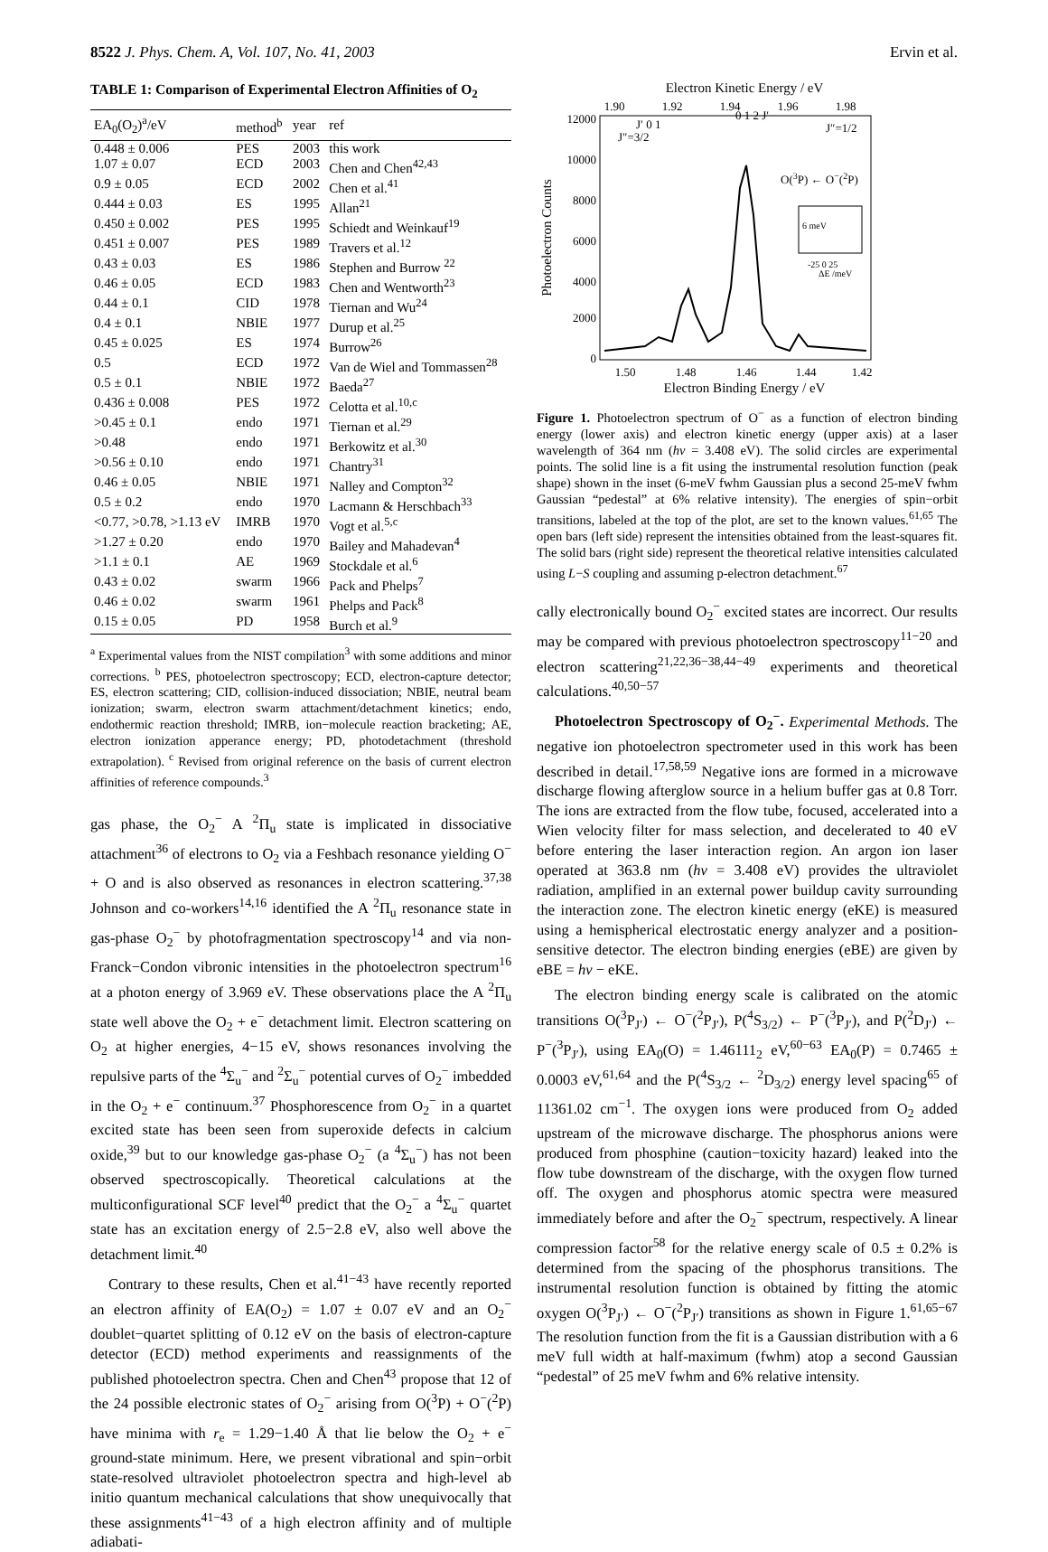8522 J. Phys. Chem. A, Vol. 107, No. 41, 2003 Ervin et al.
TABLE 1: Comparison of Experimental Electron Affinities of O<sub>2</sub>
| EA<sub>0</sub>(O<sub>2</sub>)<sup>a</sup>/eV | method<sup>b</sup> | year | ref |
| --- | --- | --- | --- |
| 0.448 ± 0.006 | PES | 2003 | this work |
| 1.07 ± 0.07 | ECD | 2003 | Chen and Chen<sup>42,43</sup> |
| 0.9 ± 0.05 | ECD | 2002 | Chen et al.<sup>41</sup> |
| 0.444 ± 0.03 | ES | 1995 | Allan<sup>21</sup> |
| 0.450 ± 0.002 | PES | 1995 | Schiedt and Weinkauf<sup>19</sup> |
| 0.451 ± 0.007 | PES | 1989 | Travers et al.<sup>12</sup> |
| 0.43 ± 0.03 | ES | 1986 | Stephen and Burrow <sup>22</sup> |
| 0.46 ± 0.05 | ECD | 1983 | Chen and Wentworth<sup>23</sup> |
| 0.44 ± 0.1 | CID | 1978 | Tiernan and Wu<sup>24</sup> |
| 0.4 ± 0.1 | NBIE | 1977 | Durup et al.<sup>25</sup> |
| 0.45 ± 0.025 | ES | 1974 | Burrow<sup>26</sup> |
| 0.5 | ECD | 1972 | Van de Wiel and Tommassen<sup>28</sup> |
| 0.5 ± 0.1 | NBIE | 1972 | Baeda<sup>27</sup> |
| 0.436 ± 0.008 | PES | 1972 | Celotta et al.<sup>10,c</sup> |
| >0.45 ± 0.1 | endo | 1971 | Tiernan et al.<sup>29</sup> |
| >0.48 | endo | 1971 | Berkowitz et al.<sup>30</sup> |
| >0.56 ± 0.10 | endo | 1971 | Chantry<sup>31</sup> |
| 0.46 ± 0.05 | NBIE | 1971 | Nalley and Compton<sup>32</sup> |
| 0.5 ± 0.2 | endo | 1970 | Lacmann & Herschbach<sup>33</sup> |
| <0.77, >0.78, >1.13 eV | IMRB | 1970 | Vogt et al.<sup>5,c</sup> |
| >1.27 ± 0.20 | endo | 1970 | Bailey and Mahadevan<sup>4</sup> |
| >1.1 ± 0.1 | AE | 1969 | Stockdale et al.<sup>6</sup> |
| 0.43 ± 0.02 | swarm | 1966 | Pack and Phelps<sup>7</sup> |
| 0.46 ± 0.02 | swarm | 1961 | Phelps and Pack<sup>8</sup> |
| 0.15 ± 0.05 | PD | 1958 | Burch et al.<sup>9</sup> |
<sup>a</sup> Experimental values from the NIST compilation<sup>3</sup> with some additions and minor corrections. <sup>b</sup> PES, photoelectron spectroscopy; ECD, electron-capture detector; ES, electron scattering; CID, collision-induced dissociation; NBIE, neutral beam ionization; swarm, electron swarm attachment/detachment kinetics; endo, endothermic reaction threshold; IMRB, ion−molecule reaction bracketing; AE, electron ionization apperance energy; PD, photodetachment (threshold extrapolation). <sup>c</sup> Revised from original reference on the basis of current electron affinities of reference compounds.<sup>3</sup>
gas phase, the O<sub>2</sub><sup>−</sup> A <sup>2</sup>Π<sub>u</sub> state is implicated in dissociative attachment<sup>36</sup> of electrons to O<sub>2</sub> via a Feshbach resonance yielding O<sup>−</sup> + O and is also observed as resonances in electron scattering.<sup>37,38</sup> Johnson and co-workers<sup>14,16</sup> identified the A <sup>2</sup>Π<sub>u</sub> resonance state in gas-phase O<sub>2</sub><sup>−</sup> by photofragmentation spectroscopy<sup>14</sup> and via non-Franck−Condon vibronic intensities in the photoelectron spectrum<sup>16</sup> at a photon energy of 3.969 eV. These observations place the A <sup>2</sup>Π<sub>u</sub> state well above the O<sub>2</sub> + e<sup>−</sup> detachment limit. Electron scattering on O<sub>2</sub> at higher energies, 4−15 eV, shows resonances involving the repulsive parts of the <sup>4</sup>Σ<sub>u</sub><sup>−</sup> and <sup>2</sup>Σ<sub>u</sub><sup>−</sup> potential curves of O<sub>2</sub><sup>−</sup> imbedded in the O<sub>2</sub> + e<sup>−</sup> continuum.<sup>37</sup> Phosphorescence from O<sub>2</sub><sup>−</sup> in a quartet excited state has been seen from superoxide defects in calcium oxide,<sup>39</sup> but to our knowledge gas-phase O<sub>2</sub><sup>−</sup> (a <sup>4</sup>Σ<sub>u</sub><sup>−</sup>) has not been observed spectroscopically. Theoretical calculations at the multiconfigurational SCF level<sup>40</sup> predict that the O<sub>2</sub><sup>−</sup> a <sup>4</sup>Σ<sub>u</sub><sup>−</sup> quartet state has an excitation energy of 2.5−2.8 eV, also well above the detachment limit.<sup>40</sup>
Contrary to these results, Chen et al.<sup>41−43</sup> have recently reported an electron affinity of EA(O<sub>2</sub>) = 1.07 ± 0.07 eV and an O<sub>2</sub><sup>−</sup> doublet−quartet splitting of 0.12 eV on the basis of electron-capture detector (ECD) method experiments and reassignments of the published photoelectron spectra. Chen and Chen<sup>43</sup> propose that 12 of the 24 possible electronic states of O<sub>2</sub><sup>−</sup> arising from O(<sup>3</sup>P) + O<sup>−</sup>(<sup>2</sup>P) have minima with r<sub>e</sub> = 1.29−1.40 Å that lie below the O<sub>2</sub> + e<sup>−</sup> ground-state minimum. Here, we present vibrational and spin−orbit state-resolved ultraviolet photoelectron spectra and high-level ab initio quantum mechanical calculations that show unequivocally that these assignments<sup>41−43</sup> of a high electron affinity and of multiple adiabati-
Electron Kinetic Energy / eV
1.90
1.92
1.94
1.96
1.98
12000
10000
8000
6000
4000
2000
0
Photoelectron Counts
O(3P) ← O−(2P)
6 meV
-25 0 25
ΔE /meV
J′ 0 1
J″=3/2
0 1 2 J′
J″=1/2
1.50
1.48
1.46
1.44
1.42
Electron Binding Energy / eV
Figure 1. Photoelectron spectrum of O<sup>−</sup> as a function of electron binding energy (lower axis) and electron kinetic energy (upper axis) at a laser wavelength of 364 nm (hν = 3.408 eV). The solid circles are experimental points. The solid line is a fit using the instrumental resolution function (peak shape) shown in the inset (6-meV fwhm Gaussian plus a second 25-meV fwhm Gaussian “pedestal” at 6% relative intensity). The energies of spin−orbit transitions, labeled at the top of the plot, are set to the known values.<sup>61,65</sup> The open bars (left side) represent the intensities obtained from the least-squares fit. The solid bars (right side) represent the theoretical relative intensities calculated using L−S coupling and assuming p-electron detachment.<sup>67</sup>
cally electronically bound O<sub>2</sub><sup>−</sup> excited states are incorrect. Our results may be compared with previous photoelectron spectroscopy<sup>11−20</sup> and electron scattering<sup>21,22,36−38,44−49</sup> experiments and theoretical calculations.<sup>40,50−57</sup>
Photoelectron Spectroscopy of O<sub>2</sub><sup>−</sup>. Experimental Methods. The negative ion photoelectron spectrometer used in this work has been described in detail.<sup>17,58,59</sup> Negative ions are formed in a microwave discharge flowing afterglow source in a helium buffer gas at 0.8 Torr. The ions are extracted from the flow tube, focused, accelerated into a Wien velocity filter for mass selection, and decelerated to 40 eV before entering the laser interaction region. An argon ion laser operated at 363.8 nm (hν = 3.408 eV) provides the ultraviolet radiation, amplified in an external power buildup cavity surrounding the interaction zone. The electron kinetic energy (eKE) is measured using a hemispherical electrostatic energy analyzer and a position-sensitive detector. The electron binding energies (eBE) are given by eBE = hν − eKE.
The electron binding energy scale is calibrated on the atomic transitions O(<sup>3</sup>P<sub>J′</sub>) ← O<sup>−</sup>(<sup>2</sup>P<sub>J′</sub>), P(<sup>4</sup>S<sub>3/2</sub>) ← P<sup>−</sup>(<sup>3</sup>P<sub>J′</sub>), and P(<sup>2</sup>D<sub>J′</sub>) ← P<sup>−</sup>(<sup>3</sup>P<sub>J′</sub>), using EA<sub>0</sub>(O) = 1.46111<sub>2</sub> eV,<sup>60−63</sup> EA<sub>0</sub>(P) = 0.7465 ± 0.0003 eV,<sup>61,64</sup> and the P(<sup>4</sup>S<sub>3/2</sub> ← <sup>2</sup>D<sub>3/2</sub>) energy level spacing<sup>65</sup> of 11361.02 cm<sup>−1</sup>. The oxygen ions were produced from O<sub>2</sub> added upstream of the microwave discharge. The phosphorus anions were produced from phosphine (caution−toxicity hazard) leaked into the flow tube downstream of the discharge, with the oxygen flow turned off. The oxygen and phosphorus atomic spectra were measured immediately before and after the O<sub>2</sub><sup>−</sup> spectrum, respectively. A linear compression factor<sup>58</sup> for the relative energy scale of 0.5 ± 0.2% is determined from the spacing of the phosphorus transitions. The instrumental resolution function is obtained by fitting the atomic oxygen O(<sup>3</sup>P<sub>J′</sub>) ← O<sup>−</sup>(<sup>2</sup>P<sub>J′</sub>) transitions as shown in Figure 1.<sup>61,65−67</sup> The resolution function from the fit is a Gaussian distribution with a 6 meV full width at half-maximum (fwhm) atop a second Gaussian “pedestal” of 25 meV fwhm and 6% relative intensity.